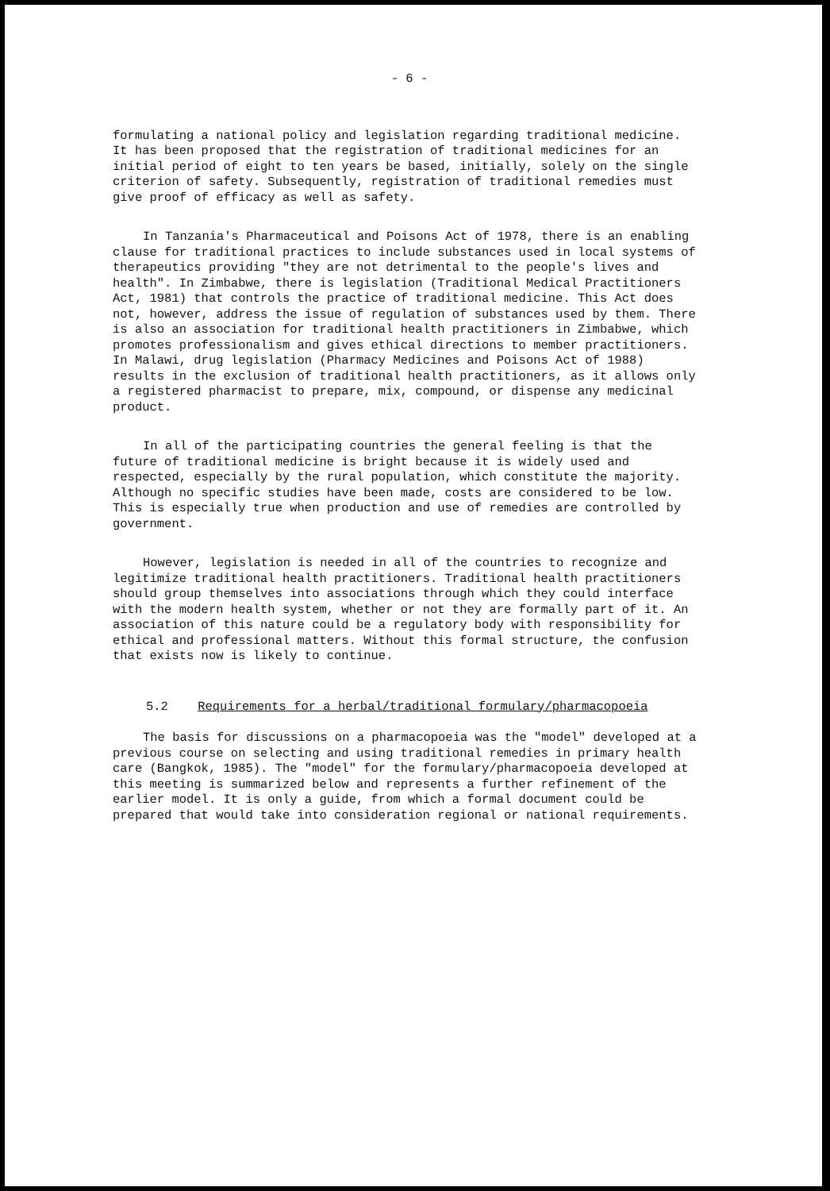- 6 -
formulating a national policy and legislation regarding traditional medicine. It has been proposed that the registration of traditional medicines for an initial period of eight to ten years be based, initially, solely on the single criterion of safety. Subsequently, registration of traditional remedies must give proof of efficacy as well as safety.
In Tanzania's Pharmaceutical and Poisons Act of 1978, there is an enabling clause for traditional practices to include substances used in local systems of therapeutics providing "they are not detrimental to the people's lives and health". In Zimbabwe, there is legislation (Traditional Medical Practitioners Act, 1981) that controls the practice of traditional medicine. This Act does not, however, address the issue of regulation of substances used by them. There is also an association for traditional health practitioners in Zimbabwe, which promotes professionalism and gives ethical directions to member practitioners. In Malawi, drug legislation (Pharmacy Medicines and Poisons Act of 1988) results in the exclusion of traditional health practitioners, as it allows only a registered pharmacist to prepare, mix, compound, or dispense any medicinal product.
In all of the participating countries the general feeling is that the future of traditional medicine is bright because it is widely used and respected, especially by the rural population, which constitute the majority. Although no specific studies have been made, costs are considered to be low. This is especially true when production and use of remedies are controlled by government.
However, legislation is needed in all of the countries to recognize and legitimize traditional health practitioners. Traditional health practitioners should group themselves into associations through which they could interface with the modern health system, whether or not they are formally part of it. An association of this nature could be a regulatory body with responsibility for ethical and professional matters. Without this formal structure, the confusion that exists now is likely to continue.
5.2 Requirements for a herbal/traditional formulary/pharmacopoeia
The basis for discussions on a pharmacopoeia was the "model" developed at a previous course on selecting and using traditional remedies in primary health care (Bangkok, 1985). The "model" for the formulary/pharmacopoeia developed at this meeting is summarized below and represents a further refinement of the earlier model. It is only a guide, from which a formal document could be prepared that would take into consideration regional or national requirements.